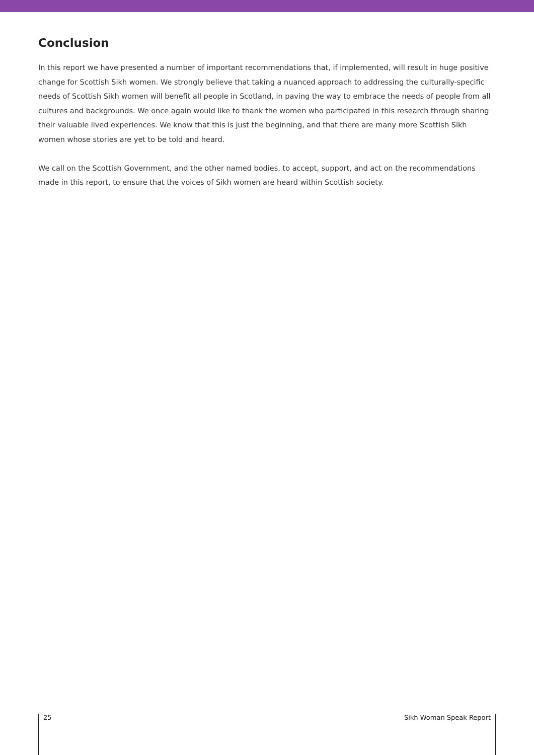Conclusion
In this report we have presented a number of important recommendations that, if implemented, will result in huge positive change for Scottish Sikh women. We strongly believe that taking a nuanced approach to addressing the culturally-specific needs of Scottish Sikh women will benefit all people in Scotland, in paving the way to embrace the needs of people from all cultures and backgrounds. We once again would like to thank the women who participated in this research through sharing their valuable lived experiences. We know that this is just the beginning, and that there are many more Scottish Sikh women whose stories are yet to be told and heard.
We call on the Scottish Government, and the other named bodies, to accept, support, and act on the recommendations made in this report, to ensure that the voices of Sikh women are heard within Scottish society.
25 Sikh Woman Speak Report